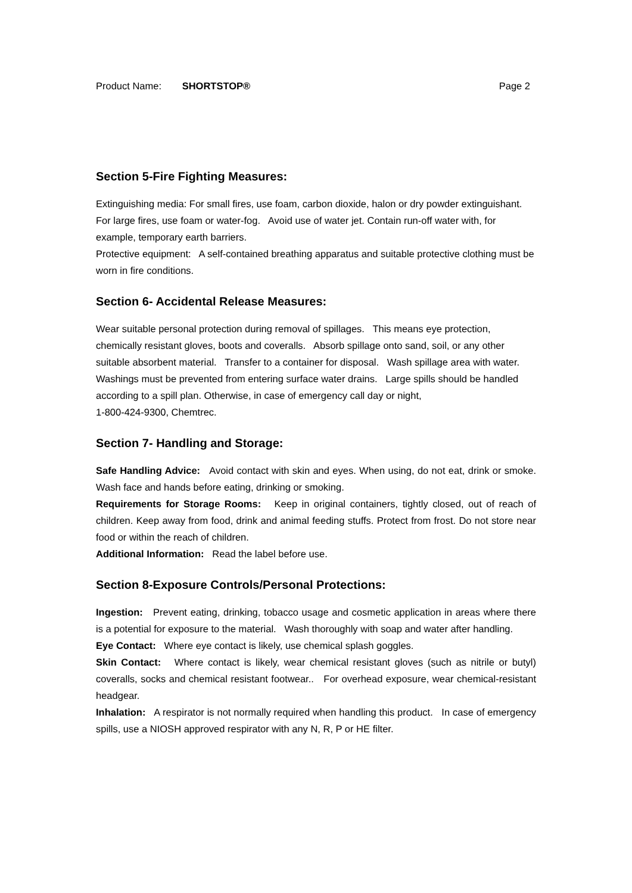Product Name: SHORTSTOP® Page 2
Section 5-Fire Fighting Measures:
Extinguishing media: For small fires, use foam, carbon dioxide, halon or dry powder extinguishant. For large fires, use foam or water-fog. Avoid use of water jet. Contain run-off water with, for example, temporary earth barriers.
Protective equipment: A self-contained breathing apparatus and suitable protective clothing must be worn in fire conditions.
Section 6- Accidental Release Measures:
Wear suitable personal protection during removal of spillages. This means eye protection, chemically resistant gloves, boots and coveralls. Absorb spillage onto sand, soil, or any other suitable absorbent material. Transfer to a container for disposal. Wash spillage area with water. Washings must be prevented from entering surface water drains. Large spills should be handled according to a spill plan. Otherwise, in case of emergency call day or night,
1-800-424-9300, Chemtrec.
Section 7- Handling and Storage:
Safe Handling Advice: Avoid contact with skin and eyes. When using, do not eat, drink or smoke. Wash face and hands before eating, drinking or smoking.
Requirements for Storage Rooms: Keep in original containers, tightly closed, out of reach of children. Keep away from food, drink and animal feeding stuffs. Protect from frost. Do not store near food or within the reach of children.
Additional Information: Read the label before use.
Section 8-Exposure Controls/Personal Protections:
Ingestion: Prevent eating, drinking, tobacco usage and cosmetic application in areas where there is a potential for exposure to the material. Wash thoroughly with soap and water after handling.
Eye Contact: Where eye contact is likely, use chemical splash goggles.
Skin Contact: Where contact is likely, wear chemical resistant gloves (such as nitrile or butyl) coveralls, socks and chemical resistant footwear.. For overhead exposure, wear chemical-resistant headgear.
Inhalation: A respirator is not normally required when handling this product. In case of emergency spills, use a NIOSH approved respirator with any N, R, P or HE filter.